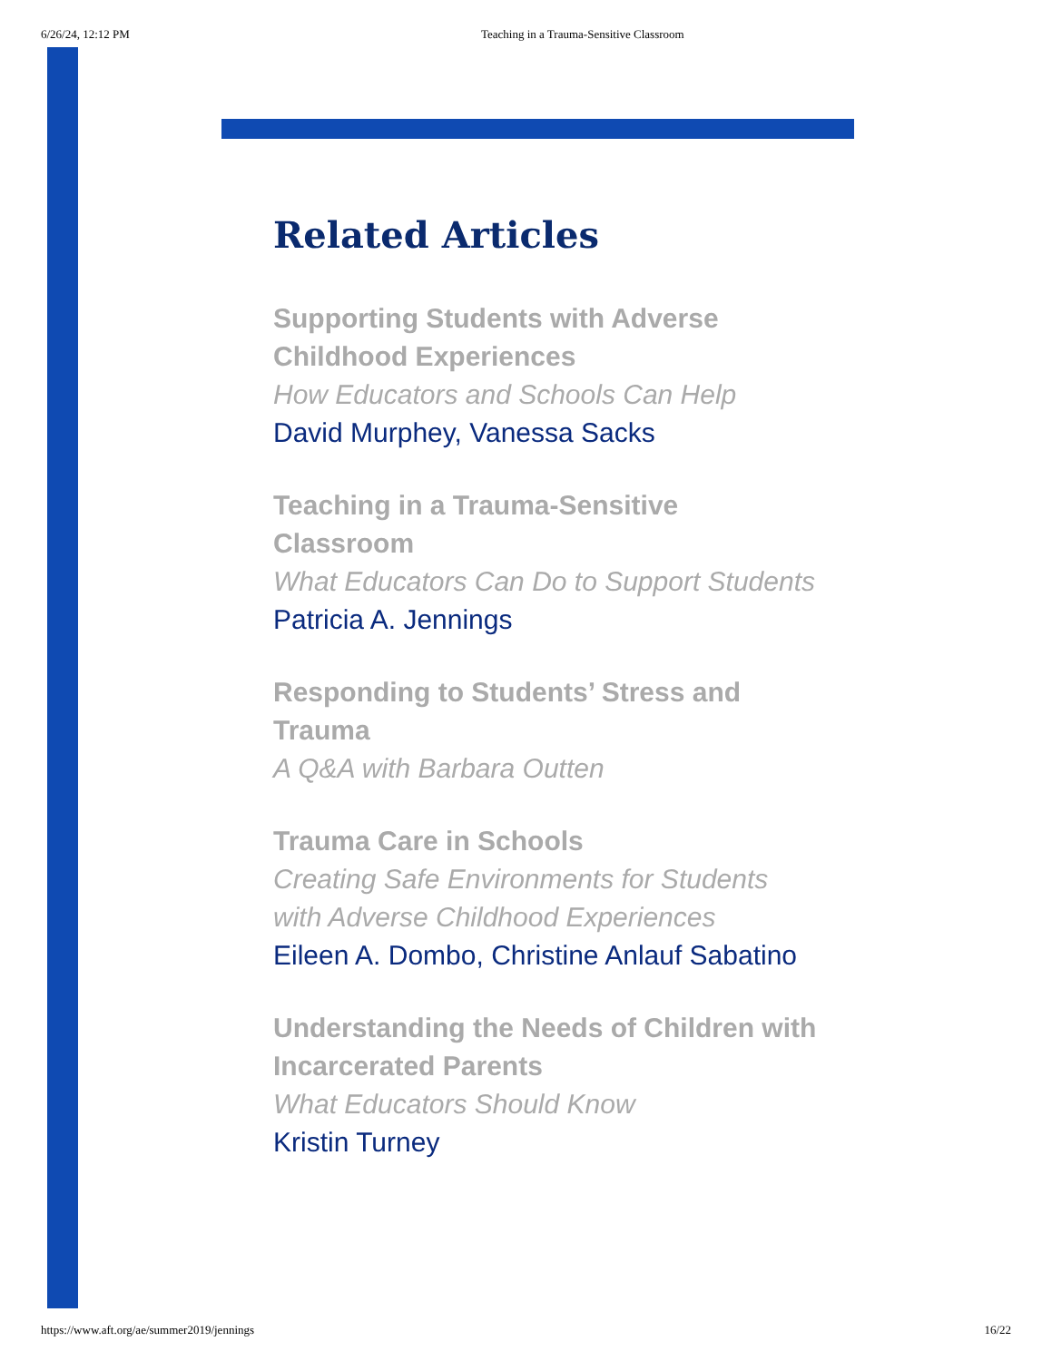6/26/24, 12:12 PM Teaching in a Trauma-Sensitive Classroom
Related Articles
Supporting Students with Adverse Childhood Experiences
How Educators and Schools Can Help
David Murphey, Vanessa Sacks
Teaching in a Trauma-Sensitive Classroom
What Educators Can Do to Support Students
Patricia A. Jennings
Responding to Students’ Stress and Trauma
A Q&A with Barbara Outten
Trauma Care in Schools
Creating Safe Environments for Students with Adverse Childhood Experiences
Eileen A. Dombo, Christine Anlauf Sabatino
Understanding the Needs of Children with Incarcerated Parents
What Educators Should Know
Kristin Turney
https://www.aft.org/ae/summer2019/jennings 16/22